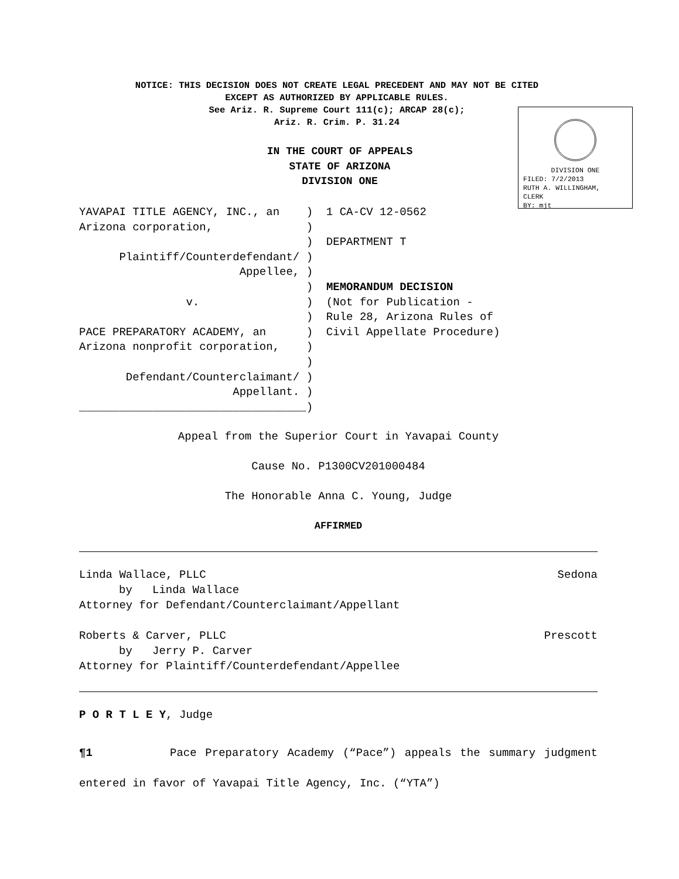NOTICE: THIS DECISION DOES NOT CREATE LEGAL PRECEDENT AND MAY NOT BE CITED
EXCEPT AS AUTHORIZED BY APPLICABLE RULES.
See Ariz. R. Supreme Court 111(c); ARCAP 28(c);
Ariz. R. Crim. P. 31.24
DIVISION ONE
FILED: 7/2/2013
RUTH A. WILLINGHAM,
CLERK
BY: mjt
IN THE COURT OF APPEALS
STATE OF ARIZONA
DIVISION ONE
YAVAPAI TITLE AGENCY, INC., an ) 1 CA-CV 12-0562 Arizona corporation, ) ) DEPARTMENT T Plaintiff/Counterdefendant/ ) Appellee, ) ) MEMORANDUM DECISION v. ) (Not for Publication - ) Rule 28, Arizona Rules of PACE PREPARATORY ACADEMY, an ) Civil Appellate Procedure) Arizona nonprofit corporation, ) ) Defendant/Counterclaimant/ ) Appellant. ) __________________________________)
Appeal from the Superior Court in Yavapai County
Cause No. P1300CV201000484
The Honorable Anna C. Young, Judge
AFFIRMED
Linda Wallace, PLLC Sedona
by Linda Wallace
Attorney for Defendant/Counterclaimant/Appellant
Roberts & Carver, PLLC Prescott
by Jerry P. Carver
Attorney for Plaintiff/Counterdefendant/Appellee
P O R T L E Y, Judge
¶1 Pace Preparatory Academy (“Pace”) appeals the summary judgment entered in favor of Yavapai Title Agency, Inc. (“YTA”)